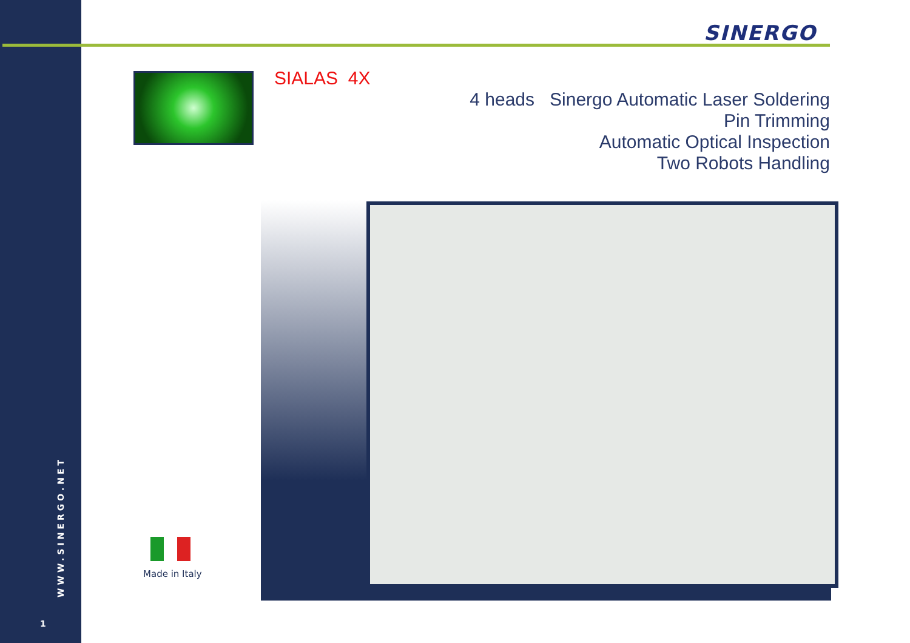SINERGO
SIALAS 4X
4 heads Sinergo Automatic Laser Soldering
Pin Trimming
Automatic Optical Inspection
Two Robots Handling
Made in Italy
WWW.SINERGO.NET
1